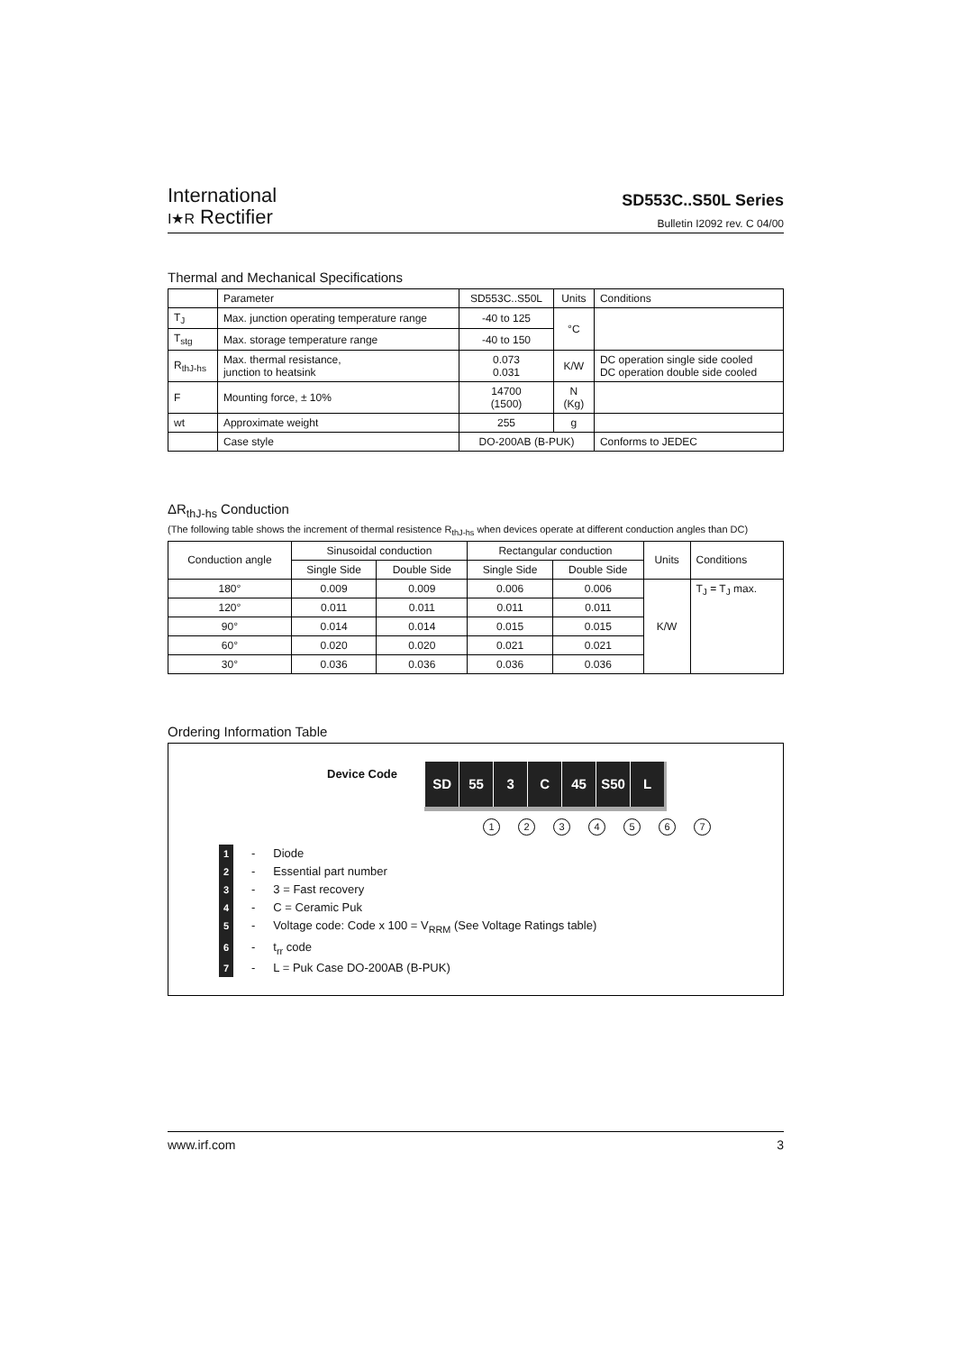International
I★R Rectifier
SD553C..S50L Series
Bulletin I2092 rev. C 04/00
Thermal and Mechanical Specifications
| | Parameter | SD553C..S50L | Units | Conditions |
| --- | --- | --- | --- | --- |
| T<sub>J</sub> | Max. junction operating temperature range | -40 to 125 | °C | |
| T<sub>stg</sub> | Max. storage temperature range | -40 to 150 | | |
| R<sub>thJ-hs</sub> | Max. thermal resistance, junction to heatsink | 0.073 0.031 | K/W | DC operation single side cooled DC operation double side cooled |
| F | Mounting force, ± 10% | 14700 (1500) | N (Kg) | |
| wt | Approximate weight | 255 | g | |
| | Case style | DO-200AB (B-PUK) | | Conforms to JEDEC |
ΔR<sub>thJ-hs</sub> Conduction
(The following table shows the increment of thermal resistence R<sub>thJ-hs</sub> when devices operate at different conduction angles than DC)
| Conduction angle | Sinusoidal conduction | | Rectangular conduction | | Units | Conditions |
| --- | --- | --- | --- | --- | --- | --- |
| | Single Side | Double Side | Single Side | Double Side | | |
| 180° | 0.009 | 0.009 | 0.006 | 0.006 | K/W | T<sub>J</sub> = T<sub>J</sub> max. |
| 120° | 0.011 | 0.011 | 0.011 | 0.011 | | |
| 90° | 0.014 | 0.014 | 0.015 | 0.015 | | |
| 60° | 0.020 | 0.020 | 0.021 | 0.021 | | |
| 30° | 0.036 | 0.036 | 0.036 | 0.036 | | |
Ordering Information Table
Device Code
SD 55 3 C 45 S50 L
1234567
1 - Diode
2 - Essential part number
3 - 3 = Fast recovery
4 - C = Ceramic Puk
5 - Voltage code: Code x 100 = V<sub>RRM</sub> (See Voltage Ratings table)
6 - t<sub>rr</sub> code
7 - L = Puk Case DO-200AB (B-PUK)
www.irf.com 3